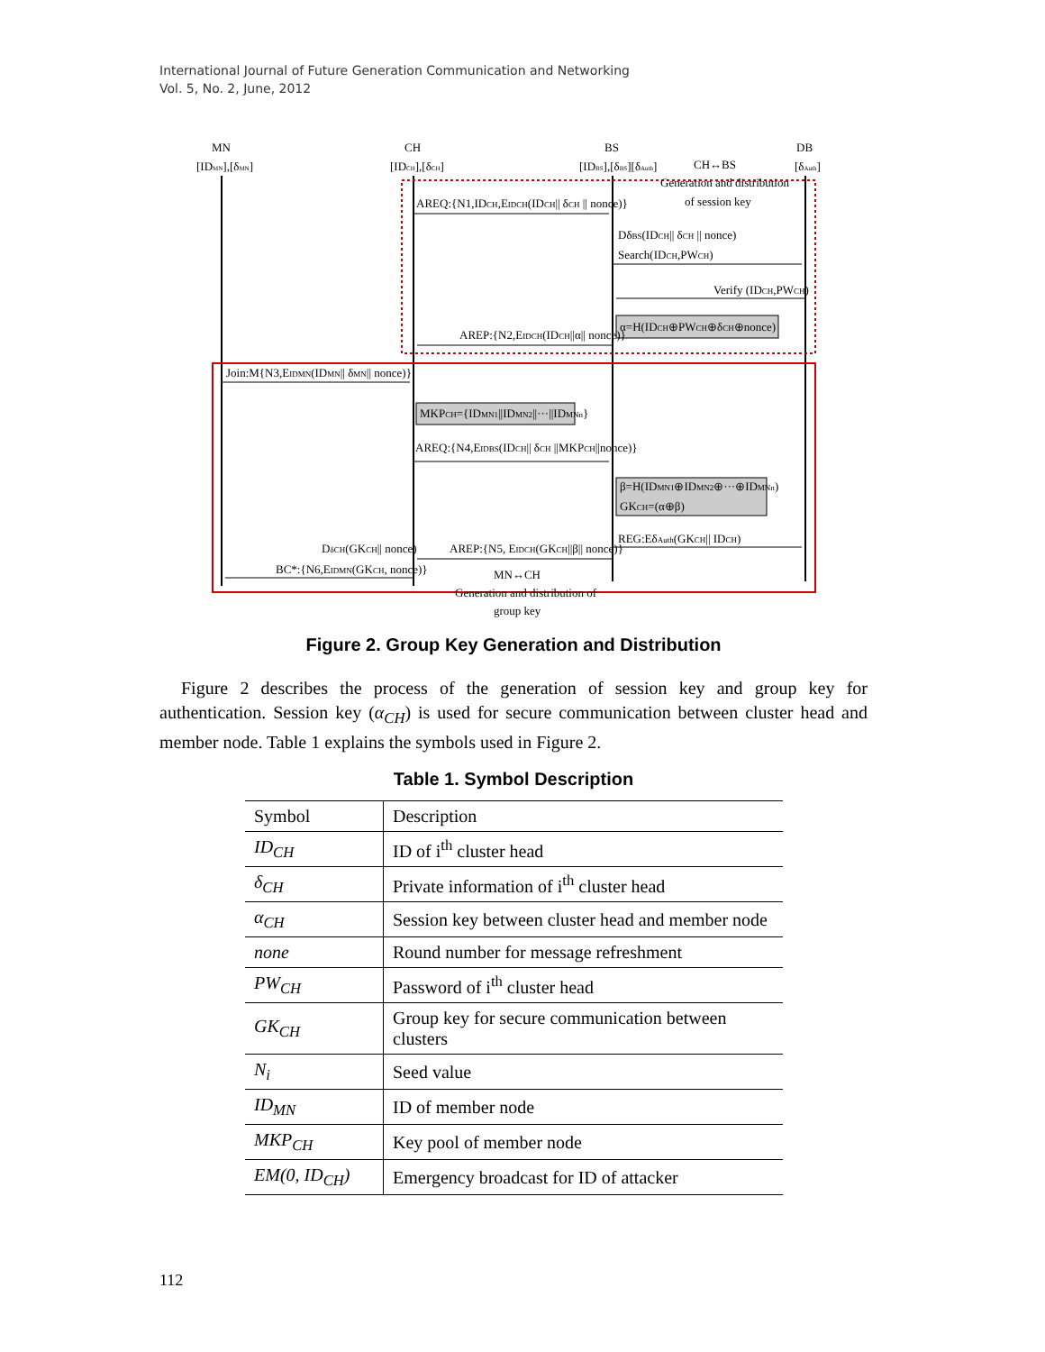International Journal of Future Generation Communication and Networking
Vol. 5, No. 2, June, 2012
MN
CH
BS
DB
[IDMN],[δMN]
[IDCH],[δCH]
[IDBS],[δBS][δAuth]
[δAuth]
CH↔BS
Generation and distribution
of session key
AREQ:{N1,IDCH,EIDCH(IDCH|| δCH || nonce)}
DδBS(IDCH|| δCH || nonce)
Search(IDCH,PWCH)
Verify (IDCH,PWCH)
α=H(IDCH⊕PWCH⊕δCH⊕nonce)
AREP:{N2,EIDCH(IDCH||α|| nonce)}
Join:M{N3,EIDMN(IDMN|| δMN|| nonce)}
MKPCH={IDMN1||IDMN2||···||IDMNn}
AREQ:{N4,EIDBS(IDCH|| δCH ||MKPCH||nonce)}
β=H(IDMN1⊕IDMN2⊕···⊕IDMNn)
GKCH=(α⊕β)
REG:EδAuth(GKCH|| IDCH)
AREP:{N5, EIDCH(GKCH||β|| nonce)}
DδCH(GKCH|| nonce)
BC*:{N6,EIDMN(GKCH, nonce)}
MN↔CH
Generation and distribution of
group key
Figure 2. Group Key Generation and Distribution
Figure 2 describes the process of the generation of session key and group key for authentication. Session key (α<sub>CH</sub>) is used for secure communication between cluster head and member node. Table 1 explains the symbols used in Figure 2.
Table 1. Symbol Description
| Symbol | Description |
| ID<sub>CH</sub> | ID of i<sup>th</sup> cluster head |
| δ<sub>CH</sub> | Private information of i<sup>th</sup> cluster head |
| α<sub>CH</sub> | Session key between cluster head and member node |
| none | Round number for message refreshment |
| PW<sub>CH</sub> | Password of i<sup>th</sup> cluster head |
| GK<sub>CH</sub> | Group key for secure communication between clusters |
| N<sub>i</sub> | Seed value |
| ID<sub>MN</sub> | ID of member node |
| MKP<sub>CH</sub> | Key pool of member node |
| EM(0, ID<sub>CH</sub>) | Emergency broadcast for ID of attacker |
112